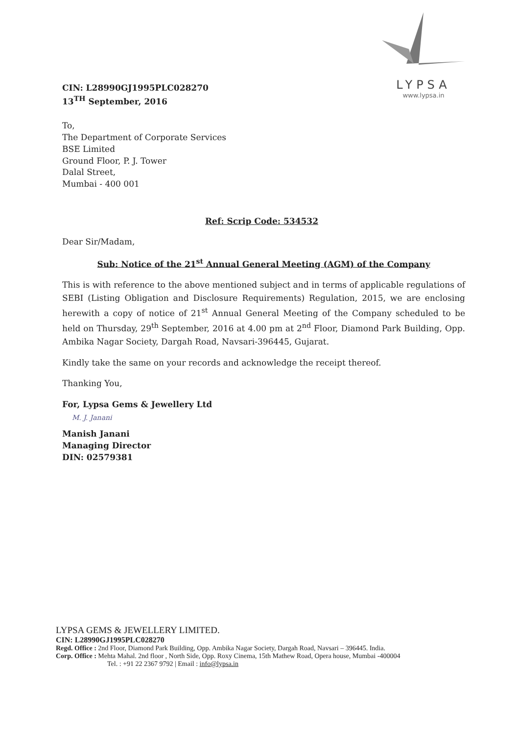LYPSA
www.lypsa.in
CIN: L28990GJ1995PLC028270
13<sup>TH</sup> September, 2016
To,
The Department of Corporate Services
BSE Limited
Ground Floor, P. J. Tower
Dalal Street,
Mumbai - 400 001
Ref: Scrip Code: 534532
Dear Sir/Madam,
Sub: Notice of the 21<sup>st</sup> Annual General Meeting (AGM) of the Company
This is with reference to the above mentioned subject and in terms of applicable regulations of SEBI (Listing Obligation and Disclosure Requirements) Regulation, 2015, we are enclosing herewith a copy of notice of 21<sup>st</sup> Annual General Meeting of the Company scheduled to be held on Thursday, 29<sup>th</sup> September, 2016 at 4.00 pm at 2<sup>nd</sup> Floor, Diamond Park Building, Opp. Ambika Nagar Society, Dargah Road, Navsari-396445, Gujarat.
Kindly take the same on your records and acknowledge the receipt thereof.
Thanking You,
For, Lypsa Gems & Jewellery Ltd
M. J. Janani
Manish Janani
Managing Director
DIN: 02579381
LYPSA GEMS & JEWELLERY LIMITED.
CIN: L28990GJ1995PLC028270
Regd. Office : 2nd Floor, Diamond Park Building, Opp. Ambika Nagar Society, Dargah Road, Navsari – 396445. India.
Corp. Office : Mehta Mahal. 2nd floor , North Side, Opp. Roxy Cinema, 15th Mathew Road, Opera house, Mumbai -400004
Tel. : +91 22 2367 9792 | Email : info@lypsa.in